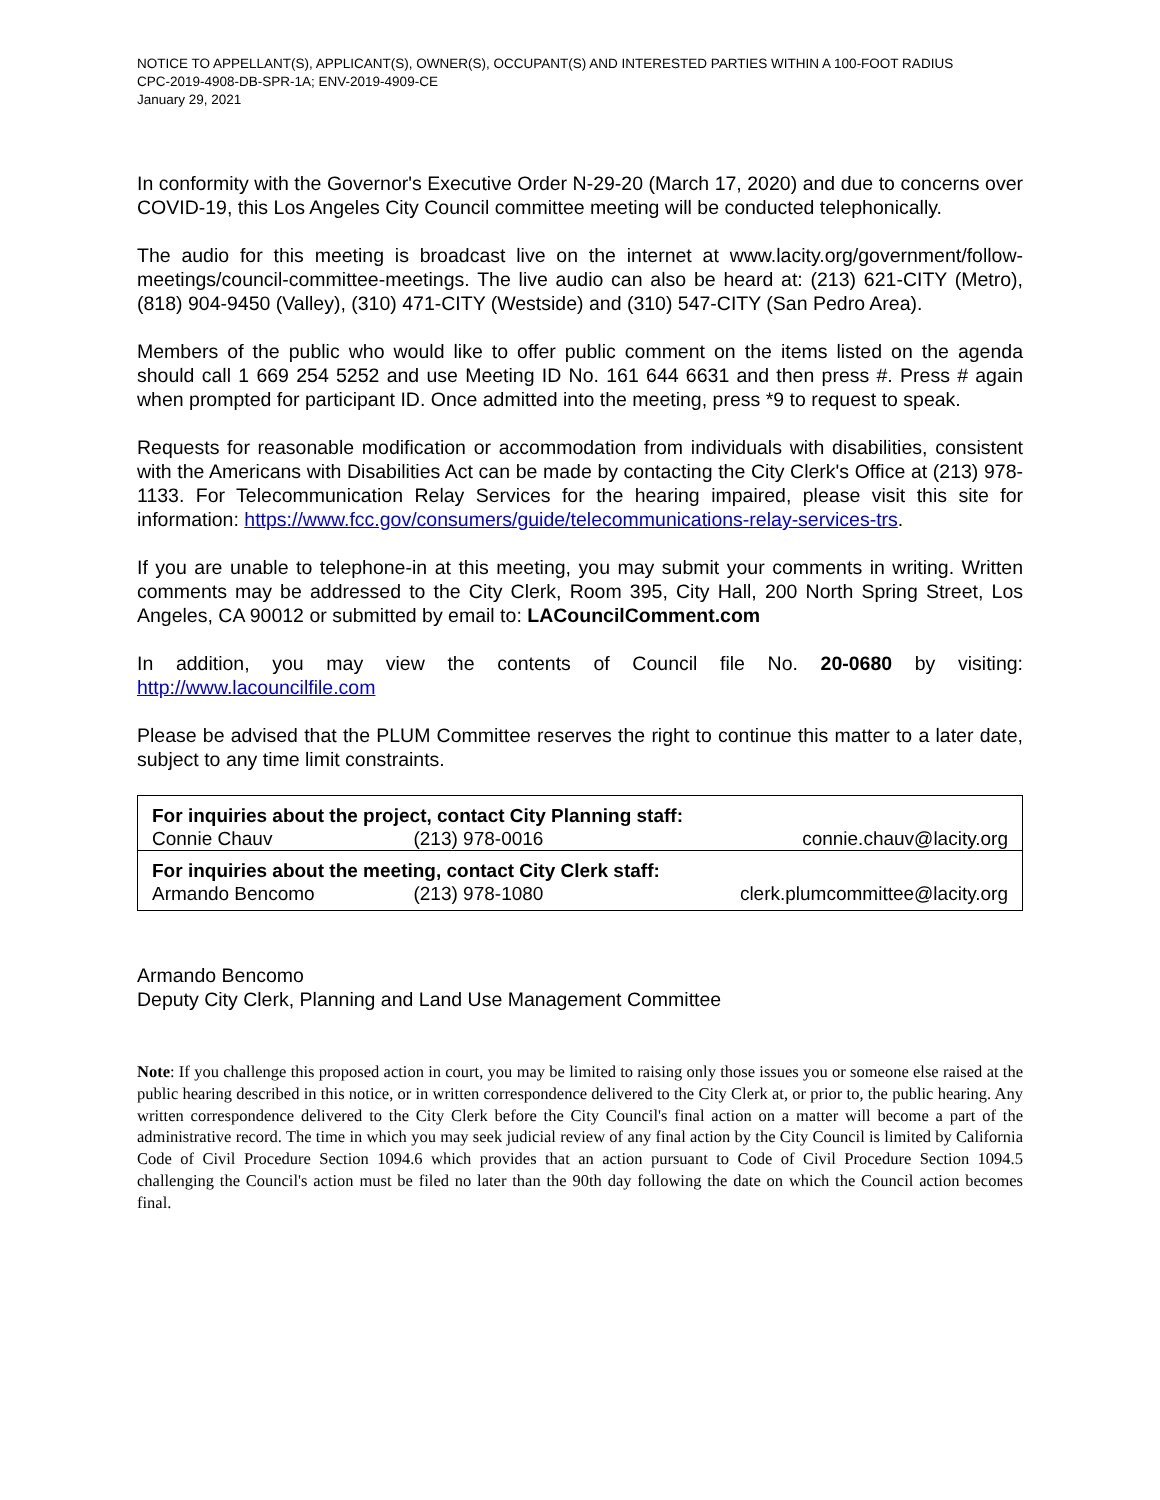NOTICE TO APPELLANT(S), APPLICANT(S), OWNER(S), OCCUPANT(S) AND INTERESTED PARTIES WITHIN A 100-FOOT RADIUS
CPC-2019-4908-DB-SPR-1A; ENV-2019-4909-CE
January 29, 2021
In conformity with the Governor's Executive Order N-29-20 (March 17, 2020) and due to concerns over COVID-19, this Los Angeles City Council committee meeting will be conducted telephonically.
The audio for this meeting is broadcast live on the internet at www.lacity.org/government/follow-meetings/council-committee-meetings. The live audio can also be heard at: (213) 621-CITY (Metro), (818) 904-9450 (Valley), (310) 471-CITY (Westside) and (310) 547-CITY (San Pedro Area).
Members of the public who would like to offer public comment on the items listed on the agenda should call 1 669 254 5252 and use Meeting ID No. 161 644 6631 and then press #. Press # again when prompted for participant ID. Once admitted into the meeting, press *9 to request to speak.
Requests for reasonable modification or accommodation from individuals with disabilities, consistent with the Americans with Disabilities Act can be made by contacting the City Clerk's Office at (213) 978-1133. For Telecommunication Relay Services for the hearing impaired, please visit this site for information: https://www.fcc.gov/consumers/guide/telecommunications-relay-services-trs.
If you are unable to telephone-in at this meeting, you may submit your comments in writing. Written comments may be addressed to the City Clerk, Room 395, City Hall, 200 North Spring Street, Los Angeles, CA 90012 or submitted by email to: LACouncilComment.com
In addition, you may view the contents of Council file No. 20-0680 by visiting: http://www.lacouncilfile.com
Please be advised that the PLUM Committee reserves the right to continue this matter to a later date, subject to any time limit constraints.
| For inquiries about the project, contact City Planning staff: | | |
| Connie Chauv | (213) 978-0016 | connie.chauv@lacity.org |
| For inquiries about the meeting, contact City Clerk staff: | | |
| Armando Bencomo | (213) 978-1080 | clerk.plumcommittee@lacity.org |
Armando Bencomo
Deputy City Clerk, Planning and Land Use Management Committee
Note: If you challenge this proposed action in court, you may be limited to raising only those issues you or someone else raised at the public hearing described in this notice, or in written correspondence delivered to the City Clerk at, or prior to, the public hearing. Any written correspondence delivered to the City Clerk before the City Council's final action on a matter will become a part of the administrative record. The time in which you may seek judicial review of any final action by the City Council is limited by California Code of Civil Procedure Section 1094.6 which provides that an action pursuant to Code of Civil Procedure Section 1094.5 challenging the Council's action must be filed no later than the 90th day following the date on which the Council action becomes final.